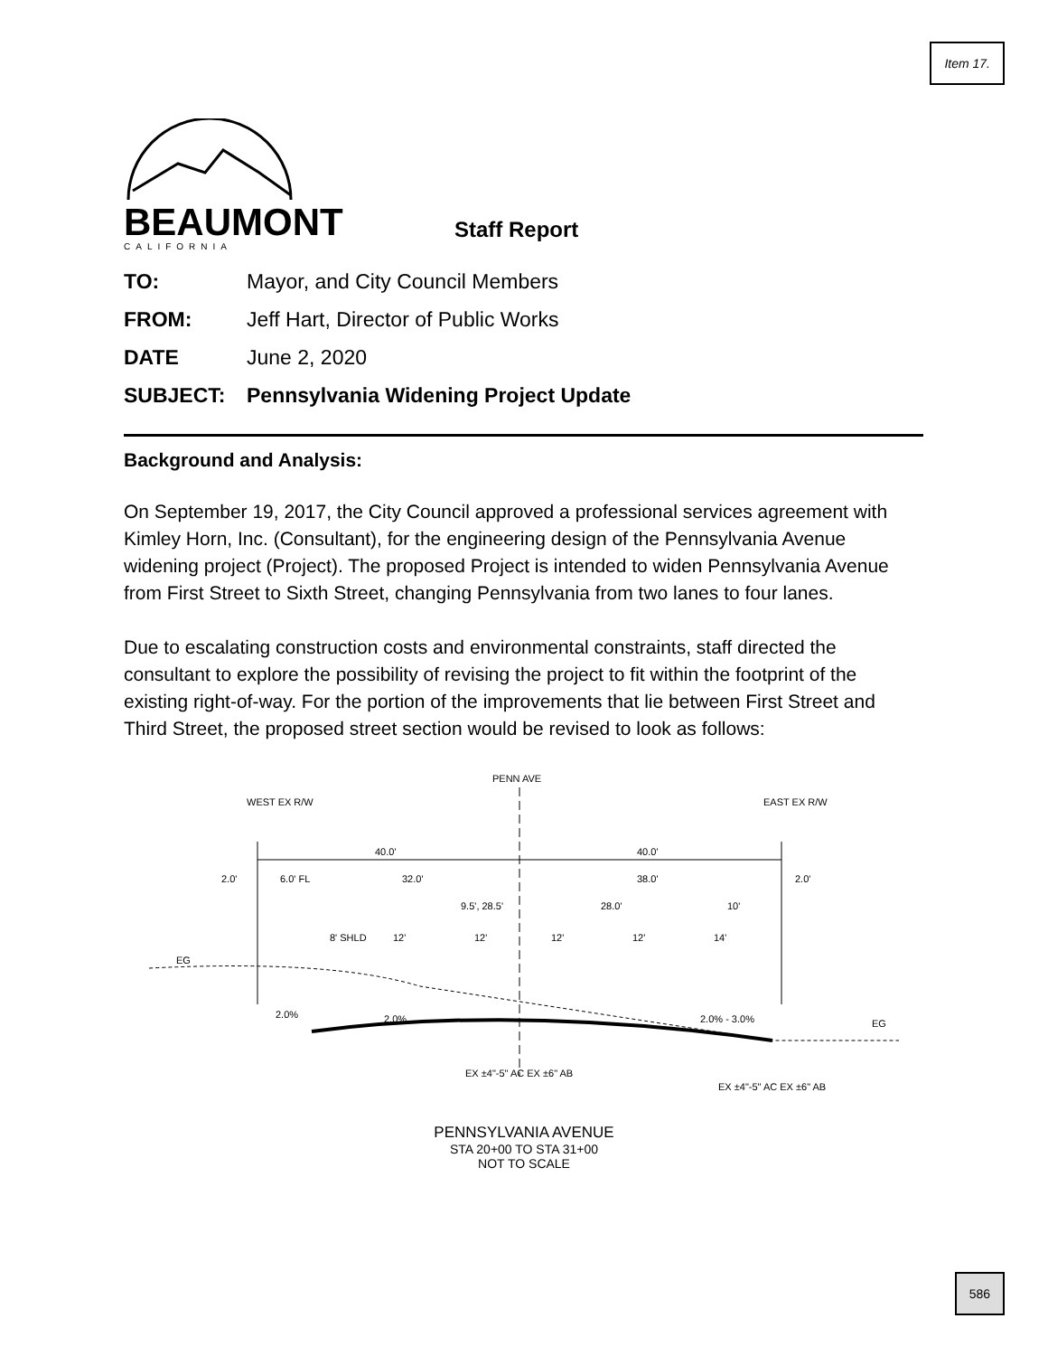Item 17.
BEAUMONT
CALIFORNIA
Staff Report
TO: Mayor, and City Council Members
FROM: Jeff Hart, Director of Public Works
DATE June 2, 2020
SUBJECT: Pennsylvania Widening Project Update
Background and Analysis:
On September 19, 2017, the City Council approved a professional services agreement with Kimley Horn, Inc. (Consultant), for the engineering design of the Pennsylvania Avenue widening project (Project). The proposed Project is intended to widen Pennsylvania Avenue from First Street to Sixth Street, changing Pennsylvania from two lanes to four lanes.
Due to escalating construction costs and environmental constraints, staff directed the consultant to explore the possibility of revising the project to fit within the footprint of the existing right-of-way. For the portion of the improvements that lie between First Street and Third Street, the proposed street section would be revised to look as follows:
PENN AVE
WEST EX R/W
EAST EX R/W
40.0'
40.0'
2.0'
6.0' FL
32.0'
38.0'
2.0'
9.5', 28.5'
28.0'
10'
8' SHLD
12'
12'
12'
12'
14'
EG
2.0%
2.0%
2.0% - 3.0%
EG
EX ±4"-5" AC EX ±6" AB
EX ±4"-5" AC EX ±6" AB
PENNSYLVANIA AVENUE
STA 20+00 TO STA 31+00
NOT TO SCALE
586